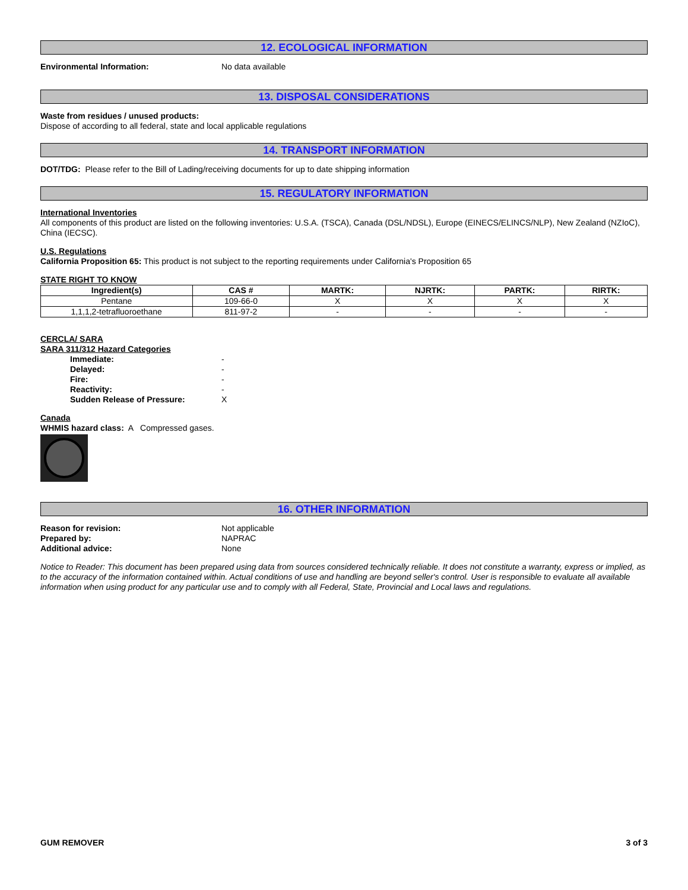12. ECOLOGICAL INFORMATION
Environmental Information: No data available
13. DISPOSAL CONSIDERATIONS
Waste from residues / unused products:
Dispose of according to all federal, state and local applicable regulations
14. TRANSPORT INFORMATION
DOT/TDG: Please refer to the Bill of Lading/receiving documents for up to date shipping information
15. REGULATORY INFORMATION
International Inventories
All components of this product are listed on the following inventories: U.S.A. (TSCA), Canada (DSL/NDSL), Europe (EINECS/ELINCS/NLP), New Zealand (NZIoC), China (IECSC).
U.S. Regulations
California Proposition 65: This product is not subject to the reporting requirements under California's Proposition 65
STATE RIGHT TO KNOW
| Ingredient(s) | CAS # | MARTK: | NJRTK: | PARTK: | RIRTK: |
| --- | --- | --- | --- | --- | --- |
| Pentane | 109-66-0 | X | X | X | X |
| 1,1,1,2-tetrafluoroethane | 811-97-2 | - | - | - | - |
CERCLA/ SARA
SARA 311/312 Hazard Categories
Immediate: -
Delayed: -
Fire: -
Reactivity: -
Sudden Release of Pressure: X
Canada
WHMIS hazard class: A Compressed gases.
16. OTHER INFORMATION
Reason for revision: Not applicable
Prepared by: NAPRAC
Additional advice: None
Notice to Reader: This document has been prepared using data from sources considered technically reliable. It does not constitute a warranty, express or implied, as to the accuracy of the information contained within. Actual conditions of use and handling are beyond seller's control. User is responsible to evaluate all available information when using product for any particular use and to comply with all Federal, State, Provincial and Local laws and regulations.
GUM REMOVER 3 of 3